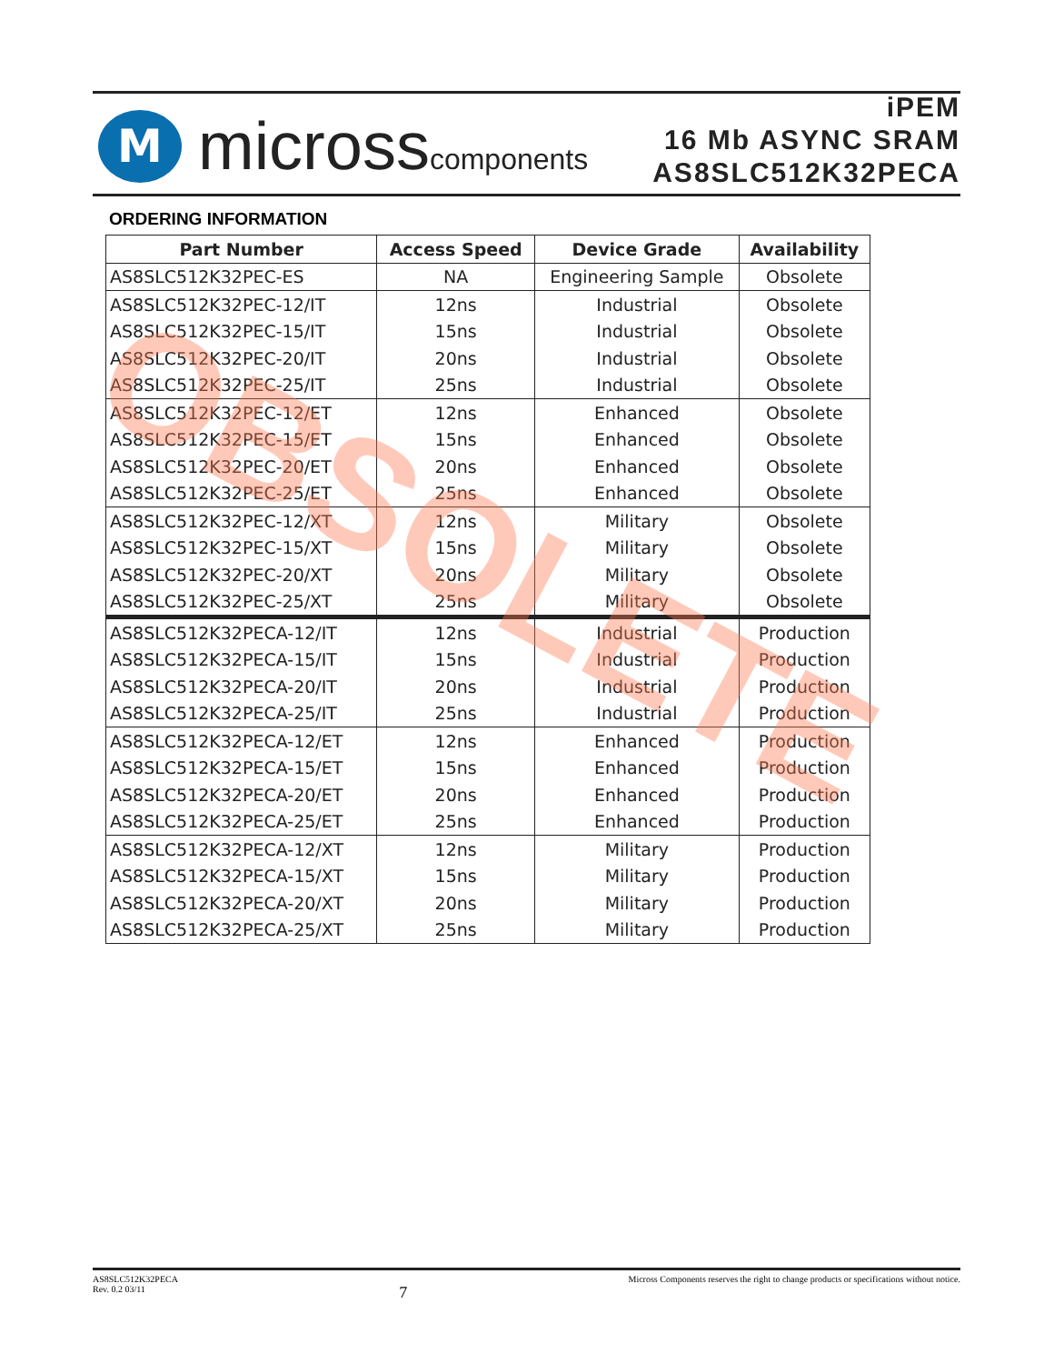M
microsscomponents
iPEM
16 Mb ASYNC SRAM
AS8SLC512K32PECA
ORDERING INFORMATION
| Part Number | Access Speed | Device Grade | Availability |
| --- | --- | --- | --- |
| AS8SLC512K32PEC-ES | NA | Engineering Sample | Obsolete |
| AS8SLC512K32PEC-12/IT | 12ns | Industrial | Obsolete |
| AS8SLC512K32PEC-15/IT | 15ns | Industrial | Obsolete |
| AS8SLC512K32PEC-20/IT | 20ns | Industrial | Obsolete |
| AS8SLC512K32PEC-25/IT | 25ns | Industrial | Obsolete |
| AS8SLC512K32PEC-12/ET | 12ns | Enhanced | Obsolete |
| AS8SLC512K32PEC-15/ET | 15ns | Enhanced | Obsolete |
| AS8SLC512K32PEC-20/ET | 20ns | Enhanced | Obsolete |
| AS8SLC512K32PEC-25/ET | 25ns | Enhanced | Obsolete |
| AS8SLC512K32PEC-12/XT | 12ns | Military | Obsolete |
| AS8SLC512K32PEC-15/XT | 15ns | Military | Obsolete |
| AS8SLC512K32PEC-20/XT | 20ns | Military | Obsolete |
| AS8SLC512K32PEC-25/XT | 25ns | Military | Obsolete |
| AS8SLC512K32PECA-12/IT | 12ns | Industrial | Production |
| AS8SLC512K32PECA-15/IT | 15ns | Industrial | Production |
| AS8SLC512K32PECA-20/IT | 20ns | Industrial | Production |
| AS8SLC512K32PECA-25/IT | 25ns | Industrial | Production |
| AS8SLC512K32PECA-12/ET | 12ns | Enhanced | Production |
| AS8SLC512K32PECA-15/ET | 15ns | Enhanced | Production |
| AS8SLC512K32PECA-20/ET | 20ns | Enhanced | Production |
| AS8SLC512K32PECA-25/ET | 25ns | Enhanced | Production |
| AS8SLC512K32PECA-12/XT | 12ns | Military | Production |
| AS8SLC512K32PECA-15/XT | 15ns | Military | Production |
| AS8SLC512K32PECA-20/XT | 20ns | Military | Production |
| AS8SLC512K32PECA-25/XT | 25ns | Military | Production |
OBSOLETE
AS8SLC512K32PECA
Rev. 0.2 03/11
7
Micross Components reserves the right to change products or specifications without notice.